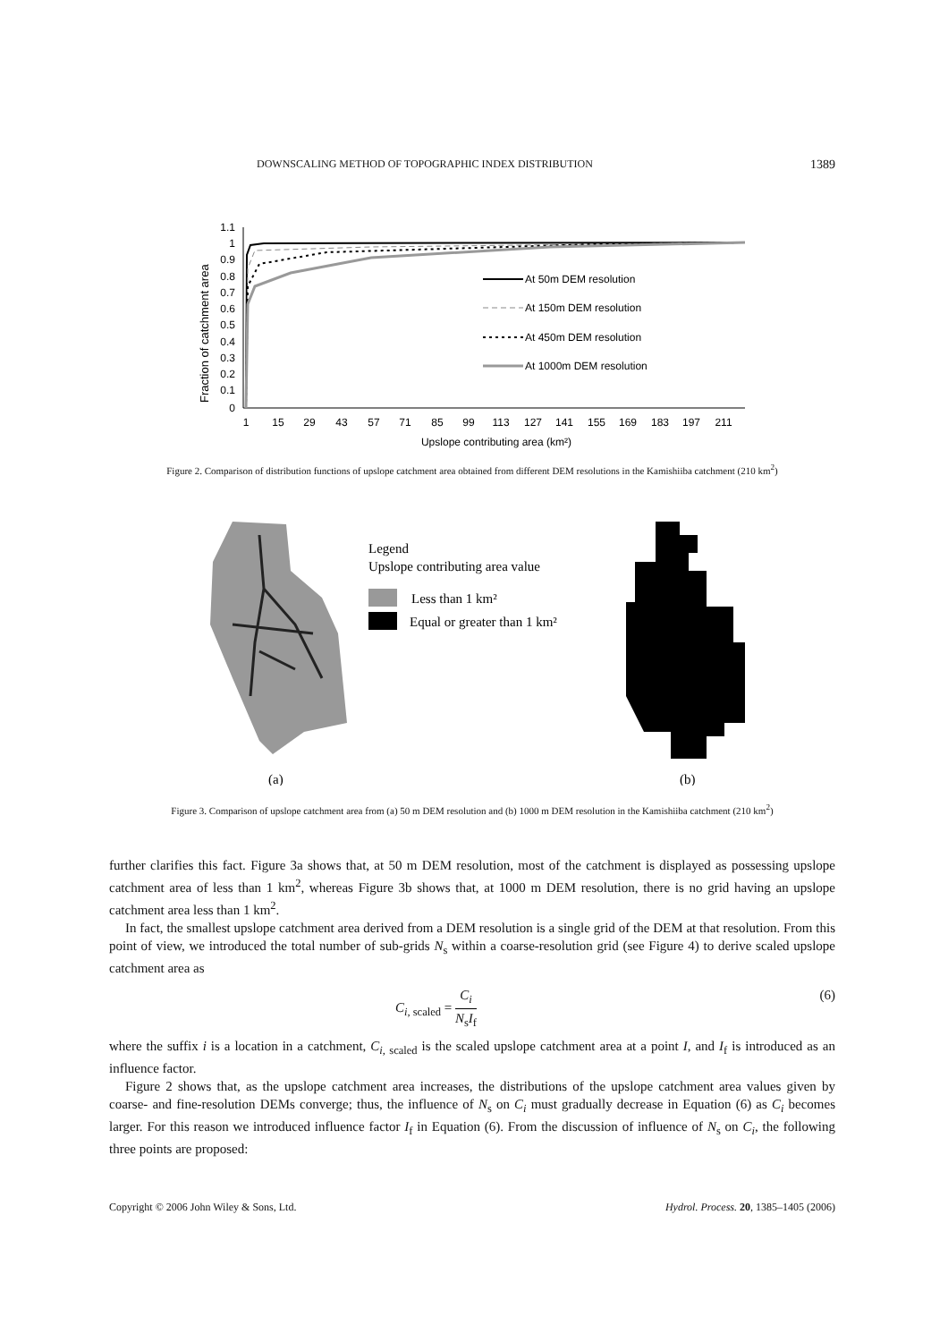DOWNSCALING METHOD OF TOPOGRAPHIC INDEX DISTRIBUTION 1389
Fraction of catchment area
1.1
1
0.9
0.8
0.7
0.6
0.5
0.4
0.3
0.2
0.1
0
At 50m DEM resolution
At 150m DEM resolution
At 450m DEM resolution
At 1000m DEM resolution
1
15
29
43
57
71
85
99
113
127
141
155
169
183
197
211
Upslope contributing area (km²)
Figure 2. Comparison of distribution functions of upslope catchment area obtained from different DEM resolutions in the Kamishiiba catchment (210 km<sup>2</sup>)
Legend
Upslope contributing area value
Less than 1 km²
Equal or greater than 1 km²
(a)
(b)
Figure 3. Comparison of upslope catchment area from (a) 50 m DEM resolution and (b) 1000 m DEM resolution in the Kamishiiba catchment (210 km<sup>2</sup>)
further clarifies this fact. Figure 3a shows that, at 50 m DEM resolution, most of the catchment is displayed as possessing upslope catchment area of less than 1 km<sup>2</sup>, whereas Figure 3b shows that, at 1000 m DEM resolution, there is no grid having an upslope catchment area less than 1 km<sup>2</sup>.
In fact, the smallest upslope catchment area derived from a DEM resolution is a single grid of the DEM at that resolution. From this point of view, we introduced the total number of sub-grids N<sub>s</sub> within a coarse-resolution grid (see Figure 4) to derive scaled upslope catchment area as
C<sub>i, scaled</sub> = C<sub>i</sub> N<sub>s</sub>I<sub>f</sub> (6)
where the suffix i is a location in a catchment, C<sub>i, scaled</sub> is the scaled upslope catchment area at a point I, and I<sub>f</sub> is introduced as an influence factor.
Figure 2 shows that, as the upslope catchment area increases, the distributions of the upslope catchment area values given by coarse- and fine-resolution DEMs converge; thus, the influence of N<sub>s</sub> on C<sub>i</sub> must gradually decrease in Equation (6) as C<sub>i</sub> becomes larger. For this reason we introduced influence factor I<sub>f</sub> in Equation (6). From the discussion of influence of N<sub>s</sub> on C<sub>i</sub>, the following three points are proposed:
Copyright © 2006 John Wiley & Sons, Ltd. Hydrol. Process. 20, 1385–1405 (2006)